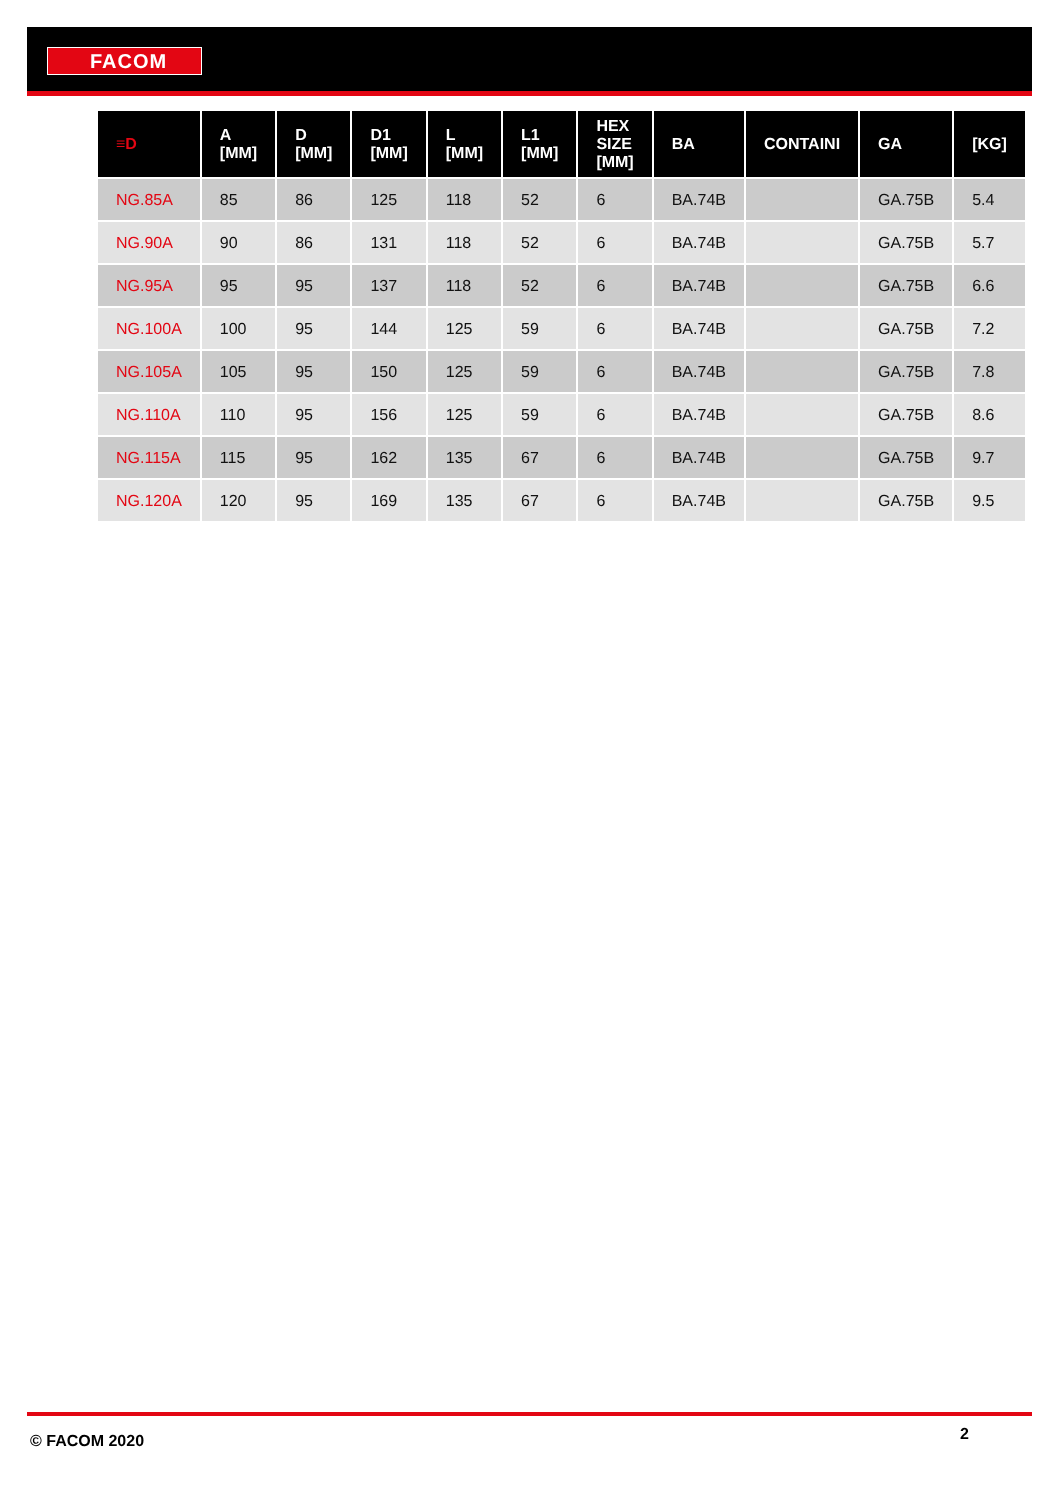FACOM
| ≡D | A [MM] | D [MM] | D1 [MM] | L [MM] | L1 [MM] | HEX SIZE [MM] | BA | CONTAINI | GA | [KG] |
| --- | --- | --- | --- | --- | --- | --- | --- | --- | --- | --- |
| NG.85A | 85 | 86 | 125 | 118 | 52 | 6 | BA.74B | | GA.75B | 5.4 |
| NG.90A | 90 | 86 | 131 | 118 | 52 | 6 | BA.74B | | GA.75B | 5.7 |
| NG.95A | 95 | 95 | 137 | 118 | 52 | 6 | BA.74B | | GA.75B | 6.6 |
| NG.100A | 100 | 95 | 144 | 125 | 59 | 6 | BA.74B | | GA.75B | 7.2 |
| NG.105A | 105 | 95 | 150 | 125 | 59 | 6 | BA.74B | | GA.75B | 7.8 |
| NG.110A | 110 | 95 | 156 | 125 | 59 | 6 | BA.74B | | GA.75B | 8.6 |
| NG.115A | 115 | 95 | 162 | 135 | 67 | 6 | BA.74B | | GA.75B | 9.7 |
| NG.120A | 120 | 95 | 169 | 135 | 67 | 6 | BA.74B | | GA.75B | 9.5 |
© FACOM 2020 2